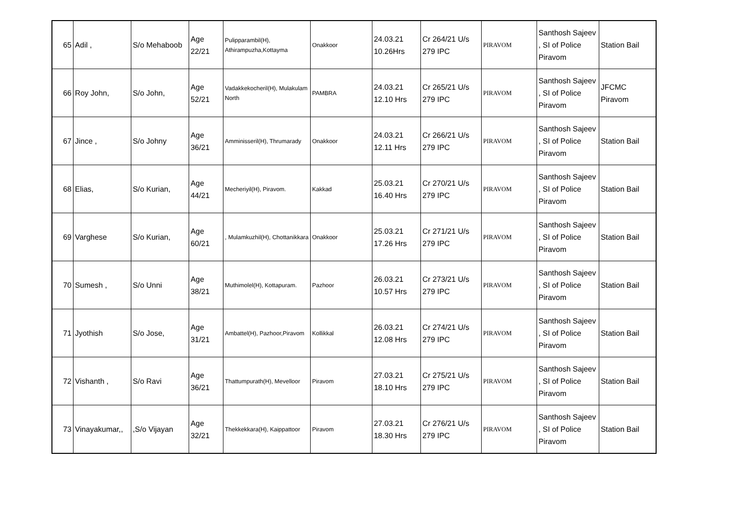| 65 | Adil , | S/o Mehaboob | Age 22/21 | Pulipparambil(H), Athirampuzha,Kottayma | Onakkoor | 24.03.21 10.26Hrs | Cr 264/21 U/s 279 IPC | PIRAVOM | Santhosh Sajeev , SI of Police Piravom | Station Bail |
| 66 | Roy John, | S/o John, | Age 52/21 | Vadakkekocheril(H), Mulakulam North | PAMBRA | 24.03.21 12.10 Hrs | Cr 265/21 U/s 279 IPC | PIRAVOM | Santhosh Sajeev , SI of Police Piravom | JFCMC Piravom |
| 67 | Jince , | S/o Johny | Age 36/21 | Amminisseril(H), Thrumarady | Onakkoor | 24.03.21 12.11 Hrs | Cr 266/21 U/s 279 IPC | PIRAVOM | Santhosh Sajeev , SI of Police Piravom | Station Bail |
| 68 | Elias, | S/o Kurian, | Age 44/21 | Mecheriyil(H), Piravom. | Kakkad | 25.03.21 16.40 Hrs | Cr 270/21 U/s 279 IPC | PIRAVOM | Santhosh Sajeev , SI of Police Piravom | Station Bail |
| 69 | Varghese | S/o Kurian, | Age 60/21 | , Mulamkuzhil(H), Chottanikkara | Onakkoor | 25.03.21 17.26 Hrs | Cr 271/21 U/s 279 IPC | PIRAVOM | Santhosh Sajeev , SI of Police Piravom | Station Bail |
| 70 | Sumesh , | S/o Unni | Age 38/21 | Muthimolel(H), Kottapuram. | Pazhoor | 26.03.21 10.57 Hrs | Cr 273/21 U/s 279 IPC | PIRAVOM | Santhosh Sajeev , SI of Police Piravom | Station Bail |
| 71 | Jyothish | S/o Jose, | Age 31/21 | Ambattel(H), Pazhoor,Piravom | Kollikkal | 26.03.21 12.08 Hrs | Cr 274/21 U/s 279 IPC | PIRAVOM | Santhosh Sajeev , SI of Police Piravom | Station Bail |
| 72 | Vishanth , | S/o Ravi | Age 36/21 | Thattumpurath(H), Mevelloor | Piravom | 27.03.21 18.10 Hrs | Cr 275/21 U/s 279 IPC | PIRAVOM | Santhosh Sajeev , SI of Police Piravom | Station Bail |
| 73 | Vinayakumar,, | ,S/o Vijayan | Age 32/21 | Thekkekkara(H), Kaippattoor | Piravom | 27.03.21 18.30 Hrs | Cr 276/21 U/s 279 IPC | PIRAVOM | Santhosh Sajeev , SI of Police Piravom | Station Bail |